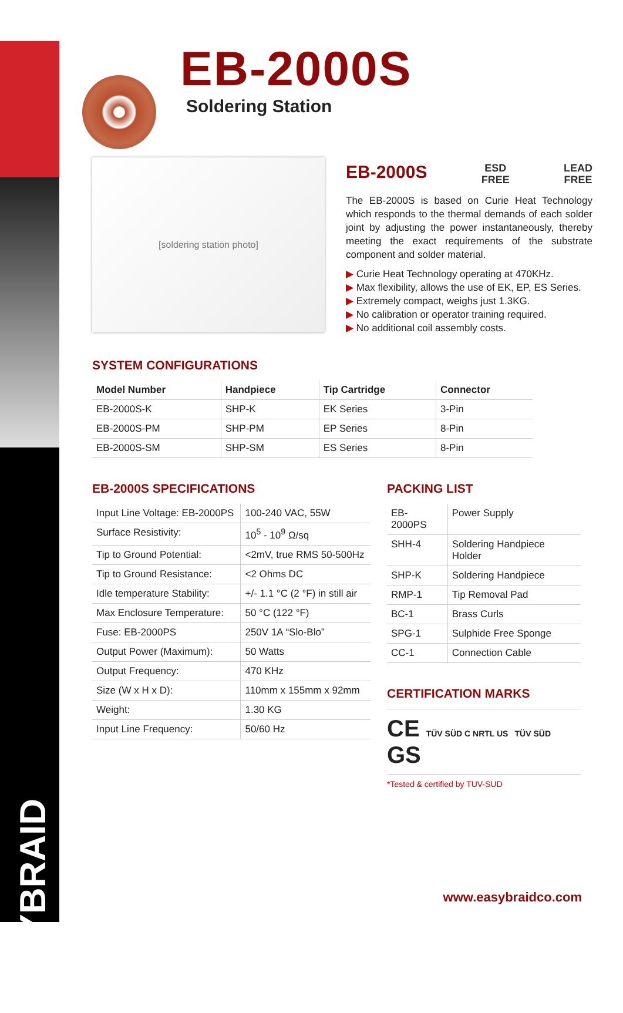EASYBRAID
EB-2000S
Soldering Station
[soldering station photo]
EB-2000S ESD
FREE LEAD
FREE
The EB-2000S is based on Curie Heat Technology which responds to the thermal demands of each solder joint by adjusting the power instantaneously, thereby meeting the exact requirements of the substrate component and solder material.
▶ Curie Heat Technology operating at 470KHz.
▶ Max flexibility, allows the use of EK, EP, ES Series.
▶ Extremely compact, weighs just 1.3KG.
▶ No calibration or operator training required.
▶ No additional coil assembly costs.
SYSTEM CONFIGURATIONS
| Model Number | Handpiece | Tip Cartridge | Connector |
| --- | --- | --- | --- |
| EB-2000S-K | SHP-K | EK Series | 3-Pin |
| EB-2000S-PM | SHP-PM | EP Series | 8-Pin |
| EB-2000S-SM | SHP-SM | ES Series | 8-Pin |
EB-2000S SPECIFICATIONS
| Input Line Voltage: EB-2000PS | 100-240 VAC, 55W |
| Surface Resistivity: | 10<sup>5</sup> - 10<sup>9</sup> Ω/sq |
| Tip to Ground Potential: | <2mV, true RMS 50-500Hz |
| Tip to Ground Resistance: | <2 Ohms DC |
| Idle temperature Stability: | +/- 1.1 °C (2 °F) in still air |
| Max Enclosure Temperature: | 50 °C (122 °F) |
| Fuse: EB-2000PS | 250V 1A “Slo-Blo” |
| Output Power (Maximum): | 50 Watts |
| Output Frequency: | 470 KHz |
| Size (W x H x D): | 110mm x 155mm x 92mm |
| Weight: | 1.30 KG |
| Input Line Frequency: | 50/60 Hz |
PACKING LIST
| EB-2000PS | Power Supply |
| SHH-4 | Soldering Handpiece Holder |
| SHP-K | Soldering Handpiece |
| RMP-1 | Tip Removal Pad |
| BC-1 | Brass Curls |
| SPG-1 | Sulphide Free Sponge |
| CC-1 | Connection Cable |
CERTIFICATION MARKS
CE TÜV SÜD C NRTL US TÜV SÜD GS
*Tested & certified by TUV-SUD
www.easybraidco.com